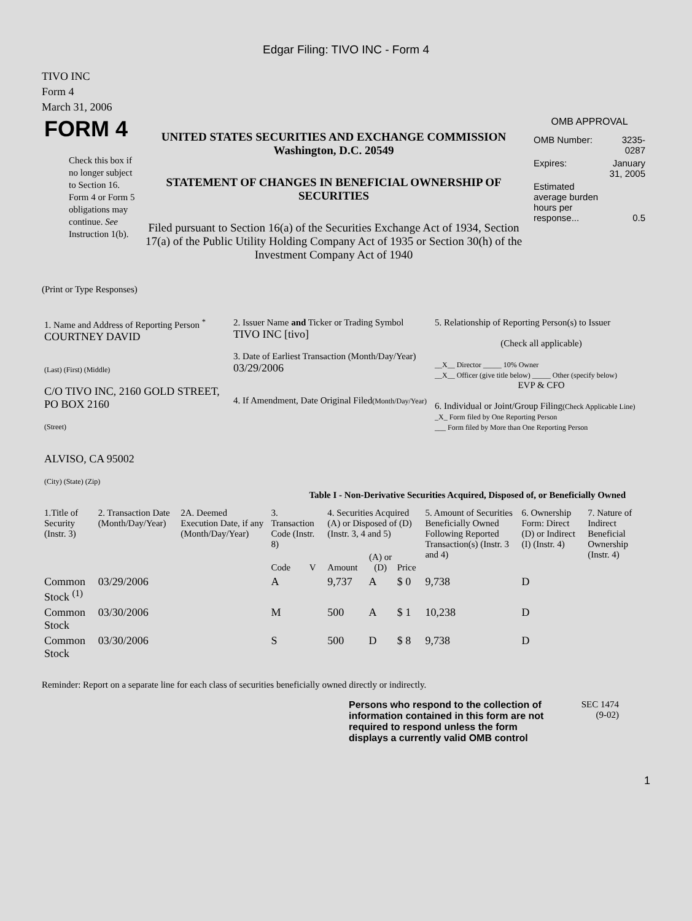Edgar Filing: TIVO INC - Form 4
TIVO INC
Form 4
March 31, 2006
| FORM 4 Check this box if no longer subject to Section 16. Form 4 or Form 5 obligations may continue. See Instruction 1(b). | UNITED STATES SECURITIES AND EXCHANGE COMMISSION Washington, D.C. 20549 STATEMENT OF CHANGES IN BENEFICIAL OWNERSHIP OF SECURITIES Filed pursuant to Section 16(a) of the Securities Exchange Act of 1934, Section 17(a) of the Public Utility Holding Company Act of 1935 or Section 30(h) of the Investment Company Act of 1940 | OMB APPROVAL / OMB Number: / 3235-0287 / / Expires: / January 31, 2005 / / Estimated average burden hours per response... / 0.5 / |
(Print or Type Responses)
| 1. Name and Address of Reporting Person <sup>*</sup> COURTNEY DAVID (Last) (First) (Middle) C/O TIVO INC, 2160 GOLD STREET, PO BOX 2160 (Street) ALVISO, CA 95002 (City) (State) (Zip) | 2. Issuer Name and Ticker or Trading Symbol TIVO INC [tivo] 3. Date of Earliest Transaction (Month/Day/Year) 03/29/2006 4. If Amendment, Date Original Filed (Month/Day/Year) | 5. Relationship of Reporting Person(s) to Issuer (Check all applicable) __X__ Director _____ 10% Owner __X__ Officer (give title below) _____ Other (specify below) EVP & CFO 6. Individual or Joint/Group Filing (Check Applicable Line) _X_ Form filed by One Reporting Person ___ Form filed by More than One Reporting Person |
Table I - Non-Derivative Securities Acquired, Disposed of, or Beneficially Owned
| 1.Title of Security (Instr. 3) | 2. Transaction Date (Month/Day/Year) | 2A. Deemed Execution Date, if any (Month/Day/Year) | 3. Transaction Code (Instr. 8) | | 4. Securities Acquired (A) or Disposed of (D) (Instr. 3, 4 and 5) | | | 5. Amount of Securities Beneficially Owned Following Reported Transaction(s) (Instr. 3 and 4) | 6. Ownership Form: Direct (D) or Indirect (I) (Instr. 4) | 7. Nature of Indirect Beneficial Ownership (Instr. 4) |
| --- | --- | --- | --- | --- | --- | --- | --- | --- | --- | --- |
| | | | Code | V | Amount | (A) or (D) | Price | | | |
| Common Stock <sup>(1)</sup> | 03/29/2006 | | A | | 9,737 | A | $ 0 | 9,738 | D | |
| Common Stock | 03/30/2006 | | M | | 500 | A | $ 1 | 10,238 | D | |
| Common Stock | 03/30/2006 | | S | | 500 | D | $ 8 | 9,738 | D | |
Reminder: Report on a separate line for each class of securities beneficially owned directly or indirectly.
Persons who respond to the collection of information contained in this form are not required to respond unless the form displays a currently valid OMB control
SEC 1474
(9-02)
1